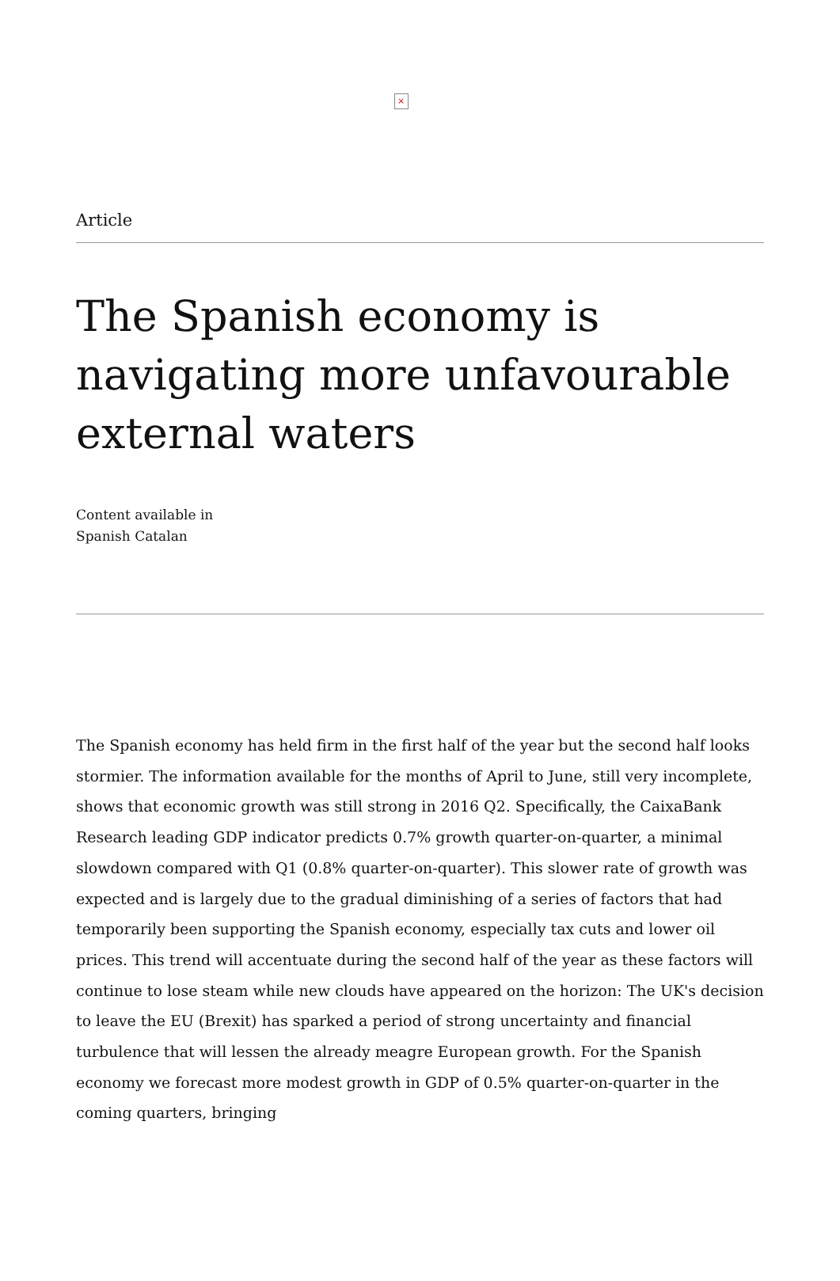×
Article
The Spanish economy is navigating more unfavourable external waters
Content available in
Spanish Catalan
The Spanish economy has held firm in the first half of the year but the second half looks stormier. The information available for the months of April to June, still very incomplete, shows that economic growth was still strong in 2016 Q2. Specifically, the CaixaBank Research leading GDP indicator predicts 0.7% growth quarter-on-quarter, a minimal slowdown compared with Q1 (0.8% quarter-on-quarter). This slower rate of growth was expected and is largely due to the gradual diminishing of a series of factors that had temporarily been supporting the Spanish economy, especially tax cuts and lower oil prices. This trend will accentuate during the second half of the year as these factors will continue to lose steam while new clouds have appeared on the horizon: The UK's decision to leave the EU (Brexit) has sparked a period of strong uncertainty and financial turbulence that will lessen the already meagre European growth. For the Spanish economy we forecast more modest growth in GDP of 0.5% quarter-on-quarter in the coming quarters, bringing